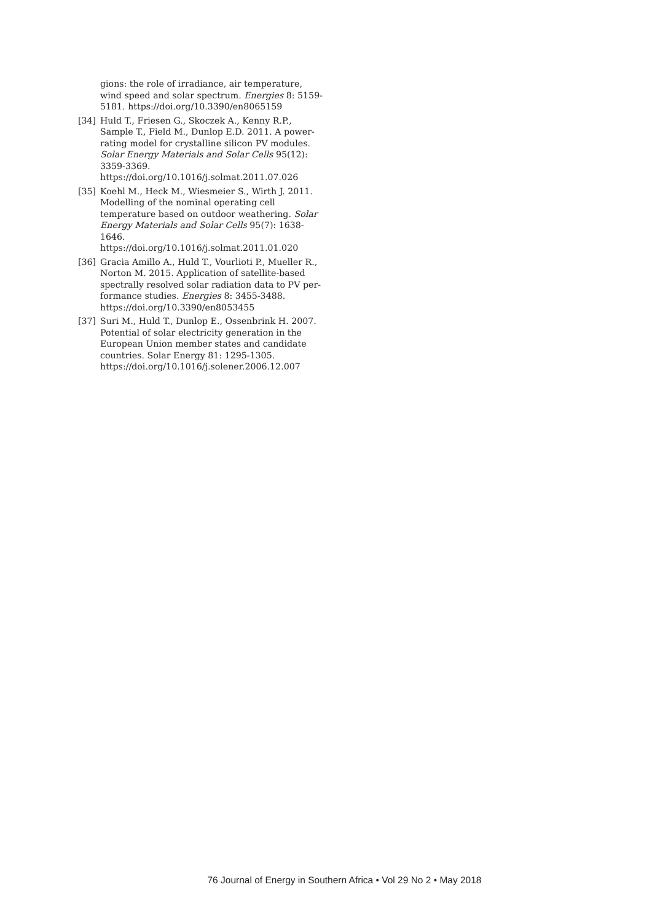gions: the role of irradiance, air temperature, wind speed and solar spectrum. Energies 8: 5159-5181. https://doi.org/10.3390/en8065159
[34] Huld T., Friesen G., Skoczek A., Kenny R.P., Sample T., Field M., Dunlop E.D. 2011. A power-rating model for crystalline silicon PV modules. Solar Energy Materials and Solar Cells 95(12): 3359-3369. https://doi.org/10.1016/j.solmat.2011.07.026
[35] Koehl M., Heck M., Wiesmeier S., Wirth J. 2011. Modelling of the nominal operating cell temperature based on outdoor weathering. Solar Energy Materials and Solar Cells 95(7): 1638-1646. https://doi.org/10.1016/j.solmat.2011.01.020
[36] Gracia Amillo A., Huld T., Vourlioti P., Mueller R., Norton M. 2015. Application of satellite-based spectrally resolved solar radiation data to PV per-formance studies. Energies 8: 3455-3488. https://doi.org/10.3390/en8053455
[37] Suri M., Huld T., Dunlop E., Ossenbrink H. 2007. Potential of solar electricity generation in the European Union member states and candidate countries. Solar Energy 81: 1295-1305. https://doi.org/10.1016/j.solener.2006.12.007
76 Journal of Energy in Southern Africa • Vol 29 No 2 • May 2018